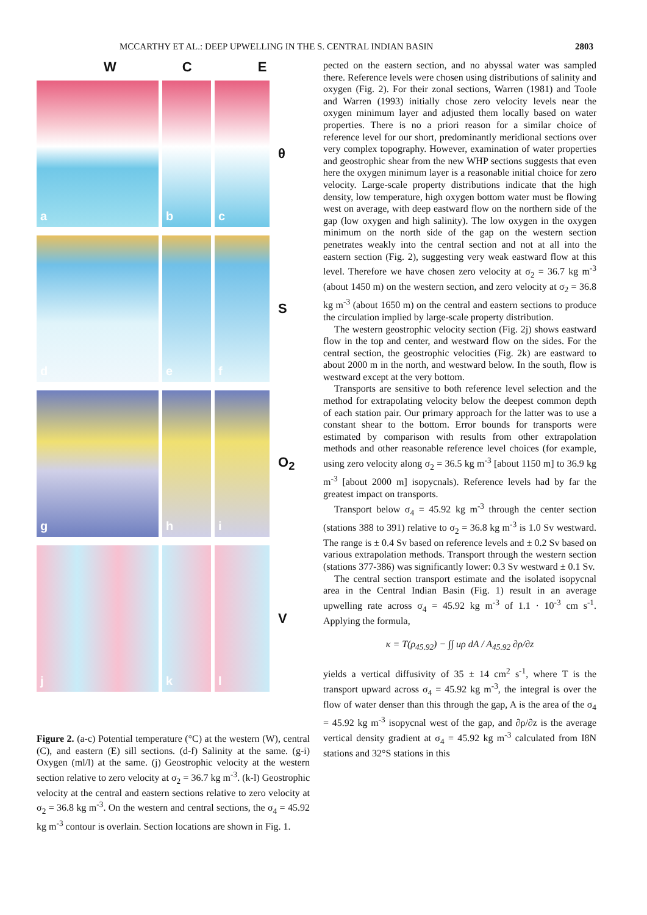MCCARTHY ET AL.: DEEP UPWELLING IN THE S. CENTRAL INDIAN BASIN 2803
W C E
a
b
c
θ
d
e
f
S
g
h
i
O<sub>2</sub>
j
k
l
V
Figure 2. (a-c) Potential temperature (°C) at the western (W), central (C), and eastern (E) sill sections. (d-f) Salinity at the same. (g-i) Oxygen (ml/l) at the same. (j) Geostrophic velocity at the western section relative to zero velocity at σ<sub>2</sub> = 36.7 kg m<sup>-3</sup>. (k-l) Geostrophic velocity at the central and eastern sections relative to zero velocity at σ<sub>2</sub> = 36.8 kg m<sup>-3</sup>. On the western and central sections, the σ<sub>4</sub> = 45.92 kg m<sup>-3</sup> contour is overlain. Section locations are shown in Fig. 1.
pected on the eastern section, and no abyssal water was sampled there. Reference levels were chosen using distributions of salinity and oxygen (Fig. 2). For their zonal sections, Warren (1981) and Toole and Warren (1993) initially chose zero velocity levels near the oxygen minimum layer and adjusted them locally based on water properties. There is no a priori reason for a similar choice of reference level for our short, predominantly meridional sections over very complex topography. However, examination of water properties and geostrophic shear from the new WHP sections suggests that even here the oxygen minimum layer is a reasonable initial choice for zero velocity. Large-scale property distributions indicate that the high density, low temperature, high oxygen bottom water must be flowing west on average, with deep eastward flow on the northern side of the gap (low oxygen and high salinity). The low oxygen in the oxygen minimum on the north side of the gap on the western section penetrates weakly into the central section and not at all into the eastern section (Fig. 2), suggesting very weak eastward flow at this level. Therefore we have chosen zero velocity at σ<sub>2</sub> = 36.7 kg m<sup>-3</sup> (about 1450 m) on the western section, and zero velocity at σ<sub>2</sub> = 36.8 kg m<sup>-3</sup> (about 1650 m) on the central and eastern sections to produce the circulation implied by large-scale property distribution.
The western geostrophic velocity section (Fig. 2j) shows eastward flow in the top and center, and westward flow on the sides. For the central section, the geostrophic velocities (Fig. 2k) are eastward to about 2000 m in the north, and westward below. In the south, flow is westward except at the very bottom.
Transports are sensitive to both reference level selection and the method for extrapolating velocity below the deepest common depth of each station pair. Our primary approach for the latter was to use a constant shear to the bottom. Error bounds for transports were estimated by comparison with results from other extrapolation methods and other reasonable reference level choices (for example, using zero velocity along σ<sub>2</sub> = 36.5 kg m<sup>-3</sup> [about 1150 m] to 36.9 kg m<sup>-3</sup> [about 2000 m] isopycnals). Reference levels had by far the greatest impact on transports.
Transport below σ<sub>4</sub> = 45.92 kg m<sup>-3</sup> through the center section (stations 388 to 391) relative to σ<sub>2</sub> = 36.8 kg m<sup>-3</sup> is 1.0 Sv westward. The range is ± 0.4 Sv based on reference levels and ± 0.2 Sv based on various extrapolation methods. Transport through the western section (stations 377-386) was significantly lower: 0.3 Sv westward ± 0.1 Sv.
The central section transport estimate and the isolated isopycnal area in the Central Indian Basin (Fig. 1) result in an average upwelling rate across σ<sub>4</sub> = 45.92 kg m<sup>-3</sup> of 1.1 · 10<sup>-3</sup> cm s<sup>-1</sup>. Applying the formula,
κ = T(ρ<sub>45.92</sub>) − ∫∫ uρ dA / A<sub>45.92</sub> ∂ρ/∂z
yields a vertical diffusivity of 35 ± 14 cm<sup>2</sup> s<sup>-1</sup>, where T is the transport upward across σ<sub>4</sub> = 45.92 kg m<sup>-3</sup>, the integral is over the flow of water denser than this through the gap, A is the area of the σ<sub>4</sub> = 45.92 kg m<sup>-3</sup> isopycnal west of the gap, and ∂ρ/∂z is the average vertical density gradient at σ<sub>4</sub> = 45.92 kg m<sup>-3</sup> calculated from I8N stations and 32°S stations in this